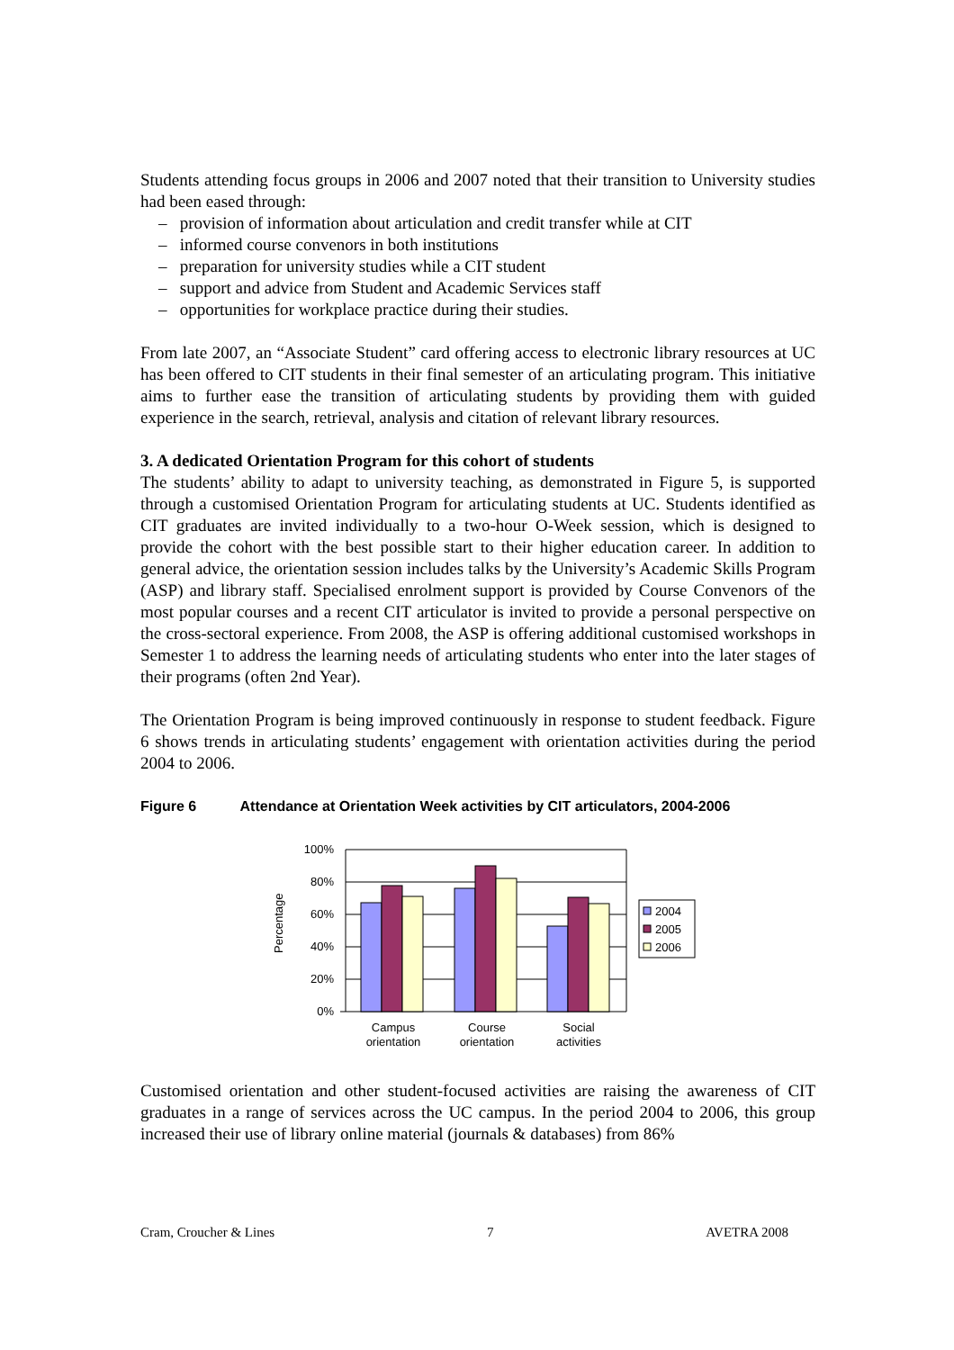Students attending focus groups in 2006 and 2007 noted that their transition to University studies had been eased through:
– provision of information about articulation and credit transfer while at CIT
– informed course convenors in both institutions
– preparation for university studies while a CIT student
– support and advice from Student and Academic Services staff
– opportunities for workplace practice during their studies.
From late 2007, an “Associate Student” card offering access to electronic library resources at UC has been offered to CIT students in their final semester of an articulating program. This initiative aims to further ease the transition of articulating students by providing them with guided experience in the search, retrieval, analysis and citation of relevant library resources.
3. A dedicated Orientation Program for this cohort of students
The students’ ability to adapt to university teaching, as demonstrated in Figure 5, is supported through a customised Orientation Program for articulating students at UC. Students identified as CIT graduates are invited individually to a two-hour O-Week session, which is designed to provide the cohort with the best possible start to their higher education career. In addition to general advice, the orientation session includes talks by the University’s Academic Skills Program (ASP) and library staff. Specialised enrolment support is provided by Course Convenors of the most popular courses and a recent CIT articulator is invited to provide a personal perspective on the cross-sectoral experience. From 2008, the ASP is offering additional customised workshops in Semester 1 to address the learning needs of articulating students who enter into the later stages of their programs (often 2nd Year).
The Orientation Program is being improved continuously in response to student feedback. Figure 6 shows trends in articulating students’ engagement with orientation activities during the period 2004 to 2006.
Figure 6 Attendance at Orientation Week activities by CIT articulators, 2004-2006
100%
80%
60%
40%
20%
0%
2004
2005
2006
Percentage
Campus
orientation
Course
orientation
Social
activities
Customised orientation and other student-focused activities are raising the awareness of CIT graduates in a range of services across the UC campus. In the period 2004 to 2006, this group increased their use of library online material (journals & databases) from 86%
Cram, Croucher & Lines 7 AVETRA 2008